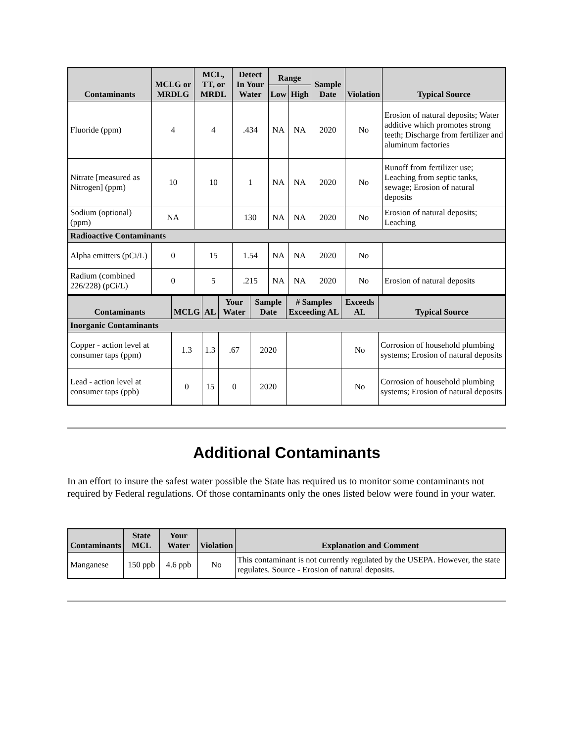| Contaminants | MCLG or MRDLG | MCL, TT, or MRDL | Detect In Your Water | Range | | Sample Date | Violation | Typical Source |
| --- | --- | --- | --- | --- | --- | --- | --- | --- |
| | | | | Low | High | | | |
| Fluoride (ppm) | 4 | 4 | .434 | NA | NA | 2020 | No | Erosion of natural deposits; Water additive which promotes strong teeth; Discharge from fertilizer and aluminum factories |
| Nitrate [measured as Nitrogen] (ppm) | 10 | 10 | 1 | NA | NA | 2020 | No | Runoff from fertilizer use; Leaching from septic tanks, sewage; Erosion of natural deposits |
| Sodium (optional) (ppm) | NA | | 130 | NA | NA | 2020 | No | Erosion of natural deposits; Leaching |
| Radioactive Contaminants | | | | | | | | |
| Alpha emitters (pCi/L) | 0 | 15 | 1.54 | NA | NA | 2020 | No | |
| Radium (combined 226/228) (pCi/L) | 0 | 5 | .215 | NA | NA | 2020 | No | Erosion of natural deposits |
| Contaminants | MCLG | AL | Your Water | Sample Date | # Samples Exceeding AL | Exceeds AL | Typical Source |
| --- | --- | --- | --- | --- | --- | --- | --- |
| Inorganic Contaminants | | | | | | | |
| Copper - action level at consumer taps (ppm) | 1.3 | 1.3 | .67 | 2020 | | No | Corrosion of household plumbing systems; Erosion of natural deposits |
| Lead - action level at consumer taps (ppb) | 0 | 15 | 0 | 2020 | | No | Corrosion of household plumbing systems; Erosion of natural deposits |
Additional Contaminants
In an effort to insure the safest water possible the State has required us to monitor some contaminants not required by Federal regulations. Of those contaminants only the ones listed below were found in your water.
| Contaminants | State MCL | Your Water | Violation | Explanation and Comment |
| --- | --- | --- | --- | --- |
| Manganese | 150 ppb | 4.6 ppb | No | This contaminant is not currently regulated by the USEPA. However, the state regulates. Source - Erosion of natural deposits. |